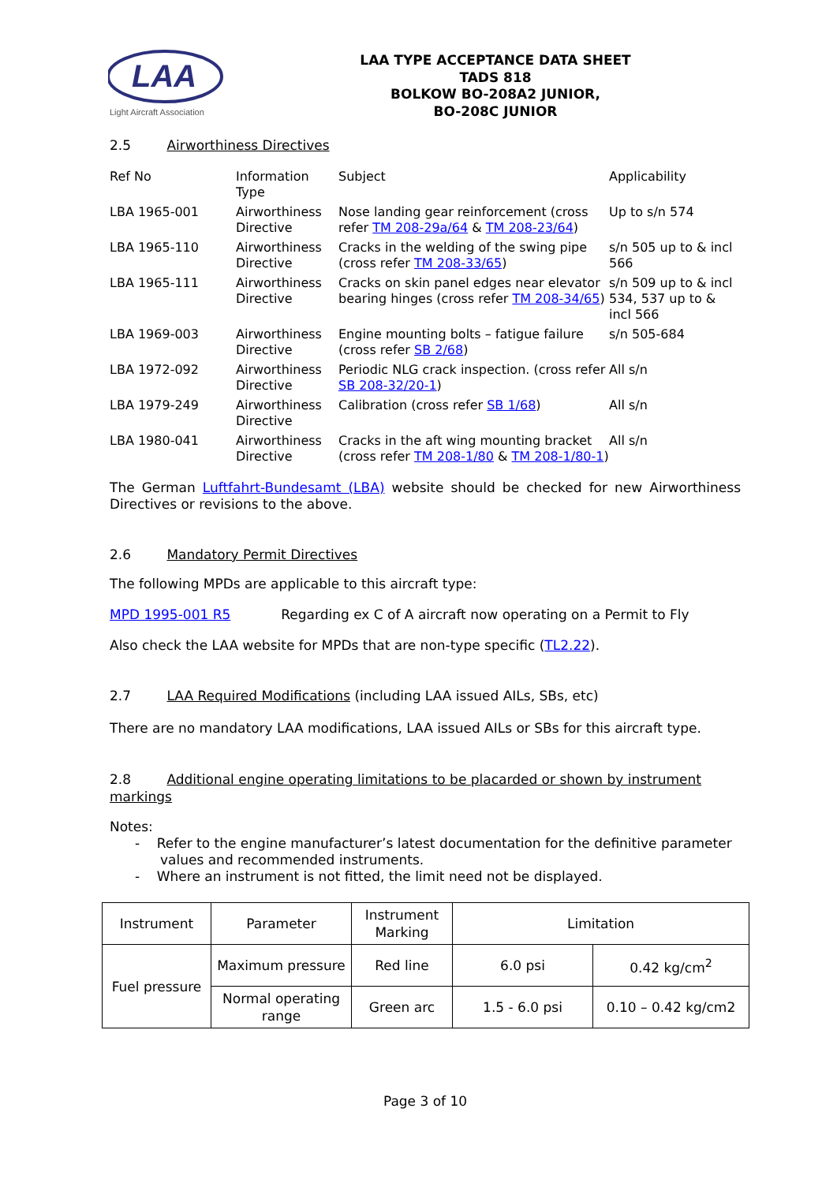LAA
Light Aircraft Association
LAA TYPE ACCEPTANCE DATA SHEET
TADS 818
BOLKOW BO-208A2 JUNIOR,
BO-208C JUNIOR
2.5 Airworthiness Directives
| Ref No | Information Type | Subject | Applicability |
| --- | --- | --- | --- |
| LBA 1965-001 | Airworthiness Directive | Nose landing gear reinforcement (cross refer TM 208-29a/64 & TM 208-23/64 ) | Up to s/n 574 |
| LBA 1965-110 | Airworthiness Directive | Cracks in the welding of the swing pipe (cross refer TM 208-33/65 ) | s/n 505 up to & incl 566 |
| LBA 1965-111 | Airworthiness Directive | Cracks on skin panel edges near elevator bearing hinges (cross refer TM 208-34/65 ) | s/n 509 up to & incl 534, 537 up to & incl 566 |
| LBA 1969-003 | Airworthiness Directive | Engine mounting bolts – fatigue failure (cross refer SB 2/68 ) | s/n 505-684 |
| LBA 1972-092 | Airworthiness Directive | Periodic NLG crack inspection. (cross refer SB 208-32/20-1 ) | All s/n |
| LBA 1979-249 | Airworthiness Directive | Calibration (cross refer SB 1/68 ) | All s/n |
| LBA 1980-041 | Airworthiness Directive | Cracks in the aft wing mounting bracket (cross refer TM 208-1/80 & TM 208-1/80-1 ) | All s/n |
The German Luftfahrt-Bundesamt (LBA) website should be checked for new Airworthiness Directives or revisions to the above.
2.6 Mandatory Permit Directives
The following MPDs are applicable to this aircraft type:
MPD 1995-001 R5 Regarding ex C of A aircraft now operating on a Permit to Fly
Also check the LAA website for MPDs that are non-type specific (TL2.22).
2.7 LAA Required Modifications (including LAA issued AILs, SBs, etc)
There are no mandatory LAA modifications, LAA issued AILs or SBs for this aircraft type.
2.8 Additional engine operating limitations to be placarded or shown by instrument markings
Notes:
- Refer to the engine manufacturer’s latest documentation for the definitive parameter values and recommended instruments.
- Where an instrument is not fitted, the limit need not be displayed.
| Instrument | Parameter | Instrument Marking | Limitation | |
| --- | --- | --- | --- | --- |
| Fuel pressure | Maximum pressure | Red line | 6.0 psi | 0.42 kg/cm<sup>2</sup> |
| | Normal operating range | Green arc | 1.5 - 6.0 psi | 0.10 – 0.42 kg/cm2 |
Page 3 of 10